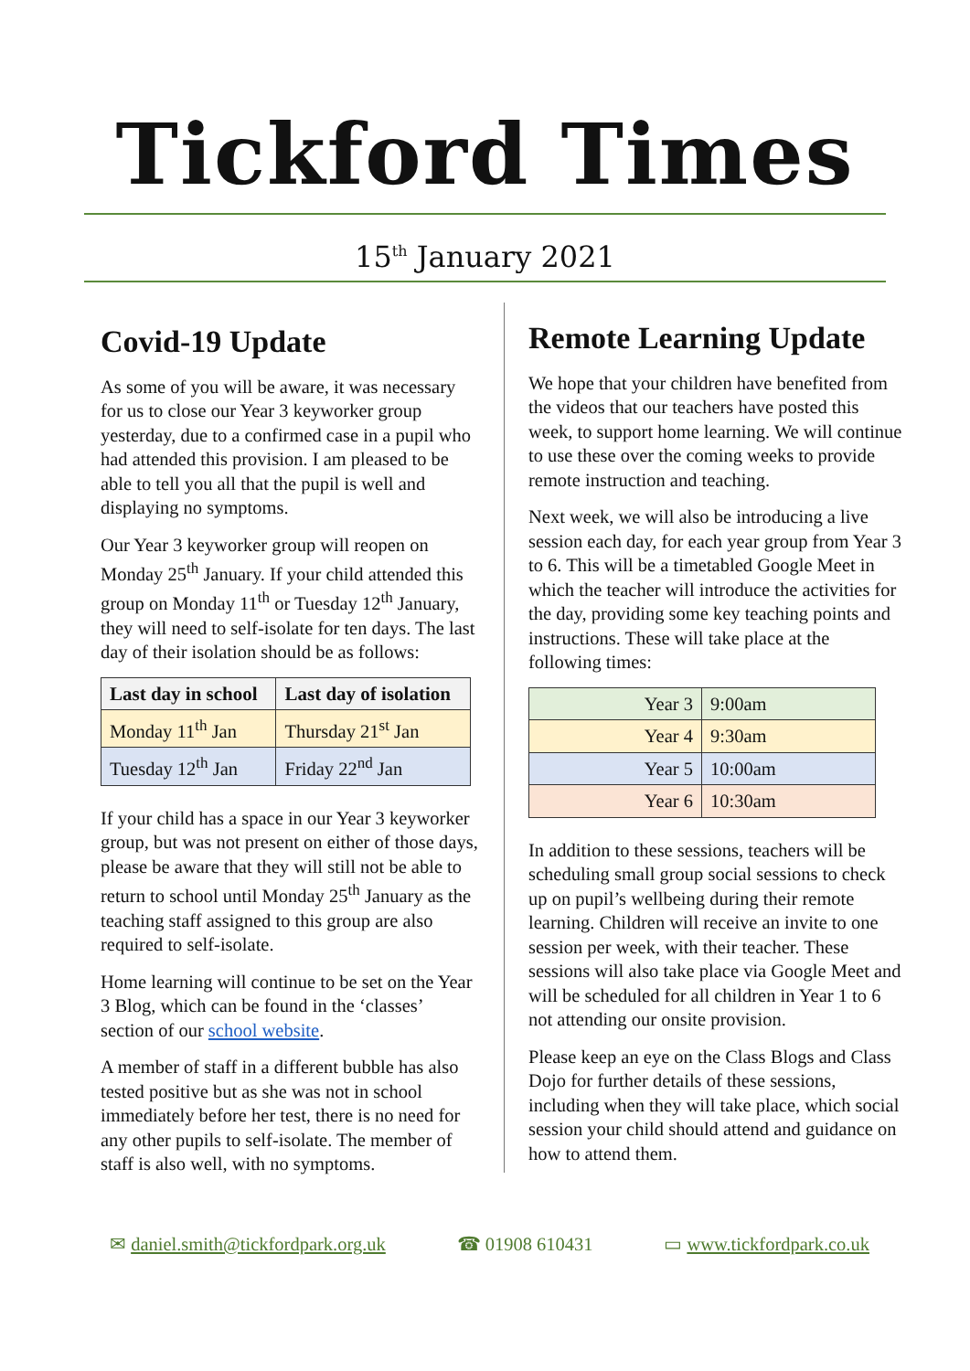Tickford Times
15<sup>th</sup> January 2021
Covid-19 Update
As some of you will be aware, it was necessary for us to close our Year 3 keyworker group yesterday, due to a confirmed case in a pupil who had attended this provision. I am pleased to be able to tell you all that the pupil is well and displaying no symptoms.
Our Year 3 keyworker group will reopen on Monday 25<sup>th</sup> January. If your child attended this group on Monday 11<sup>th</sup> or Tuesday 12<sup>th</sup> January, they will need to self-isolate for ten days. The last day of their isolation should be as follows:
| Last day in school | Last day of isolation |
| --- | --- |
| Monday 11<sup>th</sup> Jan | Thursday 21<sup>st</sup> Jan |
| Tuesday 12<sup>th</sup> Jan | Friday 22<sup>nd</sup> Jan |
If your child has a space in our Year 3 keyworker group, but was not present on either of those days, please be aware that they will still not be able to return to school until Monday 25<sup>th</sup> January as the teaching staff assigned to this group are also required to self-isolate.
Home learning will continue to be set on the Year 3 Blog, which can be found in the ‘classes’ section of our school website.
A member of staff in a different bubble has also tested positive but as she was not in school immediately before her test, there is no need for any other pupils to self-isolate. The member of staff is also well, with no symptoms.
Remote Learning Update
We hope that your children have benefited from the videos that our teachers have posted this week, to support home learning. We will continue to use these over the coming weeks to provide remote instruction and teaching.
Next week, we will also be introducing a live session each day, for each year group from Year 3 to 6. This will be a timetabled Google Meet in which the teacher will introduce the activities for the day, providing some key teaching points and instructions. These will take place at the following times:
| Year 3 | 9:00am |
| Year 4 | 9:30am |
| Year 5 | 10:00am |
| Year 6 | 10:30am |
In addition to these sessions, teachers will be scheduling small group social sessions to check up on pupil’s wellbeing during their remote learning. Children will receive an invite to one session per week, with their teacher. These sessions will also take place via Google Meet and will be scheduled for all children in Year 1 to 6 not attending our onsite provision.
Please keep an eye on the Class Blogs and Class Dojo for further details of these sessions, including when they will take place, which social session your child should attend and guidance on how to attend them.
✉ daniel.smith@tickfordpark.org.uk ☎ 01908 610431 ▭ www.tickfordpark.co.uk